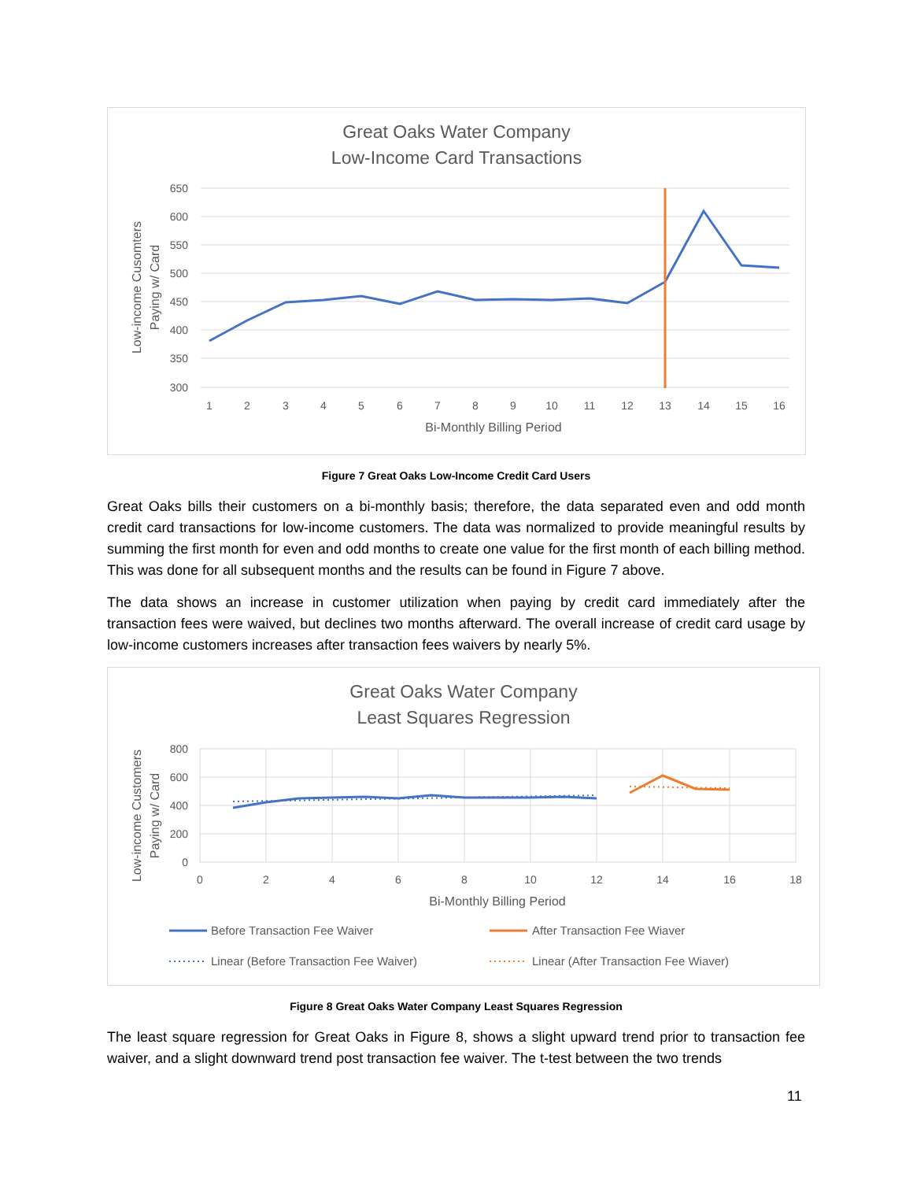Great Oaks Water Company
Low-Income Card Transactions
650
600
550
500
450
400
350
300
1
2
3
4
5
6
7
8
9
10
11
12
13
14
15
16
Bi-Monthly Billing Period
Low-income Cusomters
Paying w/ Card
Figure 7 Great Oaks Low-Income Credit Card Users
Great Oaks bills their customers on a bi-monthly basis; therefore, the data separated even and odd month credit card transactions for low-income customers. The data was normalized to provide meaningful results by summing the first month for even and odd months to create one value for the first month of each billing method. This was done for all subsequent months and the results can be found in Figure 7 above.
The data shows an increase in customer utilization when paying by credit card immediately after the transaction fees were waived, but declines two months afterward. The overall increase of credit card usage by low-income customers increases after transaction fees waivers by nearly 5%.
Great Oaks Water Company
Least Squares Regression
800
600
400
200
0
0
2
4
6
8
10
12
14
16
18
Bi-Monthly Billing Period
Low-income Customers
Paying w/ Card
Before Transaction Fee Waiver
After Transaction Fee Wiaver
Linear (Before Transaction Fee Waiver)
Linear (After Transaction Fee Wiaver)
Figure 8 Great Oaks Water Company Least Squares Regression
The least square regression for Great Oaks in Figure 8, shows a slight upward trend prior to transaction fee waiver, and a slight downward trend post transaction fee waiver. The t-test between the two trends
11